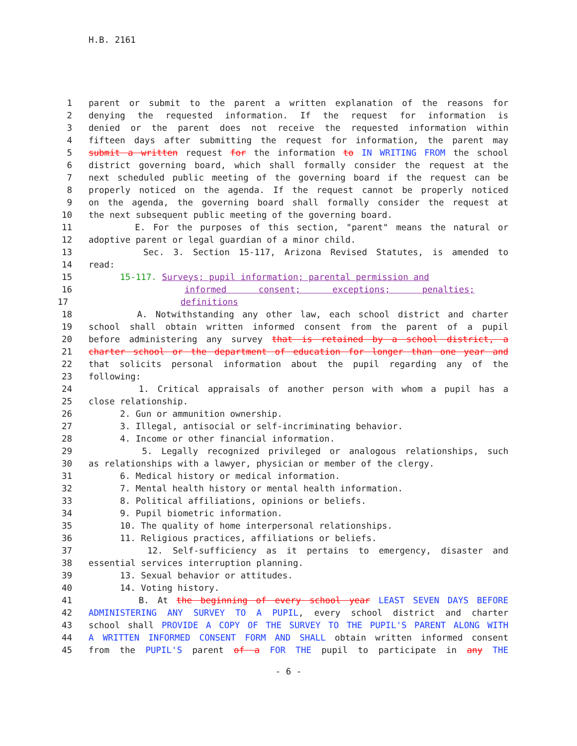H.B. 2161
1 parent or submit to the parent a written explanation of the reasons for
2 denying the requested information. If the request for information is
3 denied or the parent does not receive the requested information within
4 fifteen days after submitting the request for information, the parent may
5 submit a written request for the information to IN WRITING FROM the school
6 district governing board, which shall formally consider the request at the
7 next scheduled public meeting of the governing board if the request can be
8 properly noticed on the agenda. If the request cannot be properly noticed
9 on the agenda, the governing board shall formally consider the request at
10 the next subsequent public meeting of the governing board.
11 E. For the purposes of this section, "parent" means the natural or
12 adoptive parent or legal guardian of a minor child.
13 Sec. 3. Section 15-117, Arizona Revised Statutes, is amended to
14 read:
15 15-117. Surveys; pupil information; parental permission and
16 informed consent; exceptions; penalties;
17 definitions
18 A. Notwithstanding any other law, each school district and charter
19 school shall obtain written informed consent from the parent of a pupil
20 before administering any survey that is retained by a school district, a
21 charter school or the department of education for longer than one year and
22 that solicits personal information about the pupil regarding any of the
23 following:
24 1. Critical appraisals of another person with whom a pupil has a
25 close relationship.
26 2. Gun or ammunition ownership.
27 3. Illegal, antisocial or self-incriminating behavior.
28 4. Income or other financial information.
29 5. Legally recognized privileged or analogous relationships, such
30 as relationships with a lawyer, physician or member of the clergy.
31 6. Medical history or medical information.
32 7. Mental health history or mental health information.
33 8. Political affiliations, opinions or beliefs.
34 9. Pupil biometric information.
35 10. The quality of home interpersonal relationships.
36 11. Religious practices, affiliations or beliefs.
37 12. Self-sufficiency as it pertains to emergency, disaster and
38 essential services interruption planning.
39 13. Sexual behavior or attitudes.
40 14. Voting history.
41 B. At the beginning of every school year LEAST SEVEN DAYS BEFORE
42 ADMINISTERING ANY SURVEY TO A PUPIL, every school district and charter
43 school shall PROVIDE A COPY OF THE SURVEY TO THE PUPIL'S PARENT ALONG WITH
44 A WRITTEN INFORMED CONSENT FORM AND SHALL obtain written informed consent
45 from the PUPIL'S parent of a FOR THE pupil to participate in any THE
- 6 -